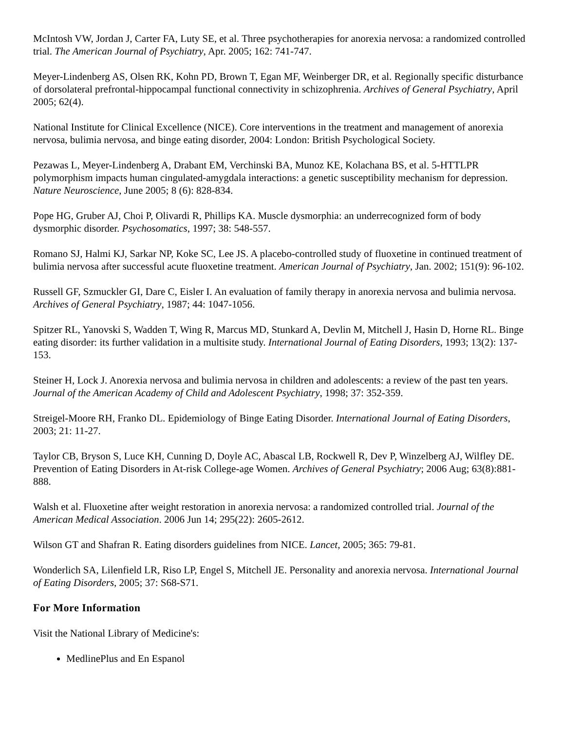McIntosh VW, Jordan J, Carter FA, Luty SE, et al. Three psychotherapies for anorexia nervosa: a randomized controlled trial. The American Journal of Psychiatry, Apr. 2005; 162: 741-747.
Meyer-Lindenberg AS, Olsen RK, Kohn PD, Brown T, Egan MF, Weinberger DR, et al. Regionally specific disturbance of dorsolateral prefrontal-hippocampal functional connectivity in schizophrenia. Archives of General Psychiatry, April 2005; 62(4).
National Institute for Clinical Excellence (NICE). Core interventions in the treatment and management of anorexia nervosa, bulimia nervosa, and binge eating disorder, 2004: London: British Psychological Society.
Pezawas L, Meyer-Lindenberg A, Drabant EM, Verchinski BA, Munoz KE, Kolachana BS, et al. 5-HTTLPR polymorphism impacts human cingulated-amygdala interactions: a genetic susceptibility mechanism for depression. Nature Neuroscience, June 2005; 8 (6): 828-834.
Pope HG, Gruber AJ, Choi P, Olivardi R, Phillips KA. Muscle dysmorphia: an underrecognized form of body dysmorphic disorder. Psychosomatics, 1997; 38: 548-557.
Romano SJ, Halmi KJ, Sarkar NP, Koke SC, Lee JS. A placebo-controlled study of fluoxetine in continued treatment of bulimia nervosa after successful acute fluoxetine treatment. American Journal of Psychiatry, Jan. 2002; 151(9): 96-102.
Russell GF, Szmuckler GI, Dare C, Eisler I. An evaluation of family therapy in anorexia nervosa and bulimia nervosa. Archives of General Psychiatry, 1987; 44: 1047-1056.
Spitzer RL, Yanovski S, Wadden T, Wing R, Marcus MD, Stunkard A, Devlin M, Mitchell J, Hasin D, Horne RL. Binge eating disorder: its further validation in a multisite study. International Journal of Eating Disorders, 1993; 13(2): 137-153.
Steiner H, Lock J. Anorexia nervosa and bulimia nervosa in children and adolescents: a review of the past ten years. Journal of the American Academy of Child and Adolescent Psychiatry, 1998; 37: 352-359.
Streigel-Moore RH, Franko DL. Epidemiology of Binge Eating Disorder. International Journal of Eating Disorders, 2003; 21: 11-27.
Taylor CB, Bryson S, Luce KH, Cunning D, Doyle AC, Abascal LB, Rockwell R, Dev P, Winzelberg AJ, Wilfley DE. Prevention of Eating Disorders in At-risk College-age Women. Archives of General Psychiatry; 2006 Aug; 63(8):881-888.
Walsh et al. Fluoxetine after weight restoration in anorexia nervosa: a randomized controlled trial. Journal of the American Medical Association. 2006 Jun 14; 295(22): 2605-2612.
Wilson GT and Shafran R. Eating disorders guidelines from NICE. Lancet, 2005; 365: 79-81.
Wonderlich SA, Lilenfield LR, Riso LP, Engel S, Mitchell JE. Personality and anorexia nervosa. International Journal of Eating Disorders, 2005; 37: S68-S71.
For More Information
Visit the National Library of Medicine's:
MedlinePlus and En Espanol